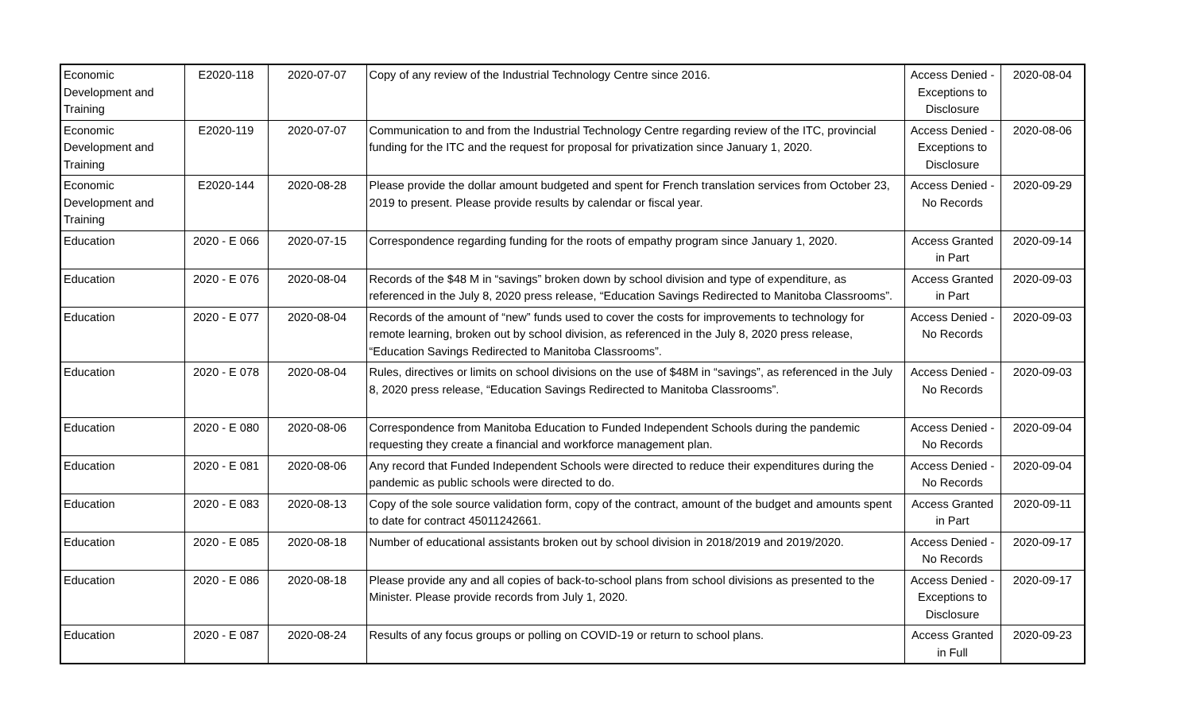| Economic Development and Training | E2020-118 | 2020-07-07 | Copy of any review of the Industrial Technology Centre since 2016. | Access Denied - Exceptions to Disclosure | 2020-08-04 |
| Economic Development and Training | E2020-119 | 2020-07-07 | Communication to and from the Industrial Technology Centre regarding review of the ITC, provincial funding for the ITC and the request for proposal for privatization since January 1, 2020. | Access Denied - Exceptions to Disclosure | 2020-08-06 |
| Economic Development and Training | E2020-144 | 2020-08-28 | Please provide the dollar amount budgeted and spent for French translation services from October 23, 2019 to present. Please provide results by calendar or fiscal year. | Access Denied - No Records | 2020-09-29 |
| Education | 2020 - E 066 | 2020-07-15 | Correspondence regarding funding for the roots of empathy program since January 1, 2020. | Access Granted in Part | 2020-09-14 |
| Education | 2020 - E 076 | 2020-08-04 | Records of the $48 M in “savings” broken down by school division and type of expenditure, as referenced in the July 8, 2020 press release, “Education Savings Redirected to Manitoba Classrooms”. | Access Granted in Part | 2020-09-03 |
| Education | 2020 - E 077 | 2020-08-04 | Records of the amount of “new” funds used to cover the costs for improvements to technology for remote learning, broken out by school division, as referenced in the July 8, 2020 press release, “Education Savings Redirected to Manitoba Classrooms”. | Access Denied - No Records | 2020-09-03 |
| Education | 2020 - E 078 | 2020-08-04 | Rules, directives or limits on school divisions on the use of $48M in “savings”, as referenced in the July 8, 2020 press release, “Education Savings Redirected to Manitoba Classrooms”. | Access Denied - No Records | 2020-09-03 |
| Education | 2020 - E 080 | 2020-08-06 | Correspondence from Manitoba Education to Funded Independent Schools during the pandemic requesting they create a financial and workforce management plan. | Access Denied - No Records | 2020-09-04 |
| Education | 2020 - E 081 | 2020-08-06 | Any record that Funded Independent Schools were directed to reduce their expenditures during the pandemic as public schools were directed to do. | Access Denied - No Records | 2020-09-04 |
| Education | 2020 - E 083 | 2020-08-13 | Copy of the sole source validation form, copy of the contract, amount of the budget and amounts spent to date for contract 45011242661. | Access Granted in Part | 2020-09-11 |
| Education | 2020 - E 085 | 2020-08-18 | Number of educational assistants broken out by school division in 2018/2019 and 2019/2020. | Access Denied - No Records | 2020-09-17 |
| Education | 2020 - E 086 | 2020-08-18 | Please provide any and all copies of back-to-school plans from school divisions as presented to the Minister. Please provide records from July 1, 2020. | Access Denied - Exceptions to Disclosure | 2020-09-17 |
| Education | 2020 - E 087 | 2020-08-24 | Results of any focus groups or polling on COVID-19 or return to school plans. | Access Granted in Full | 2020-09-23 |